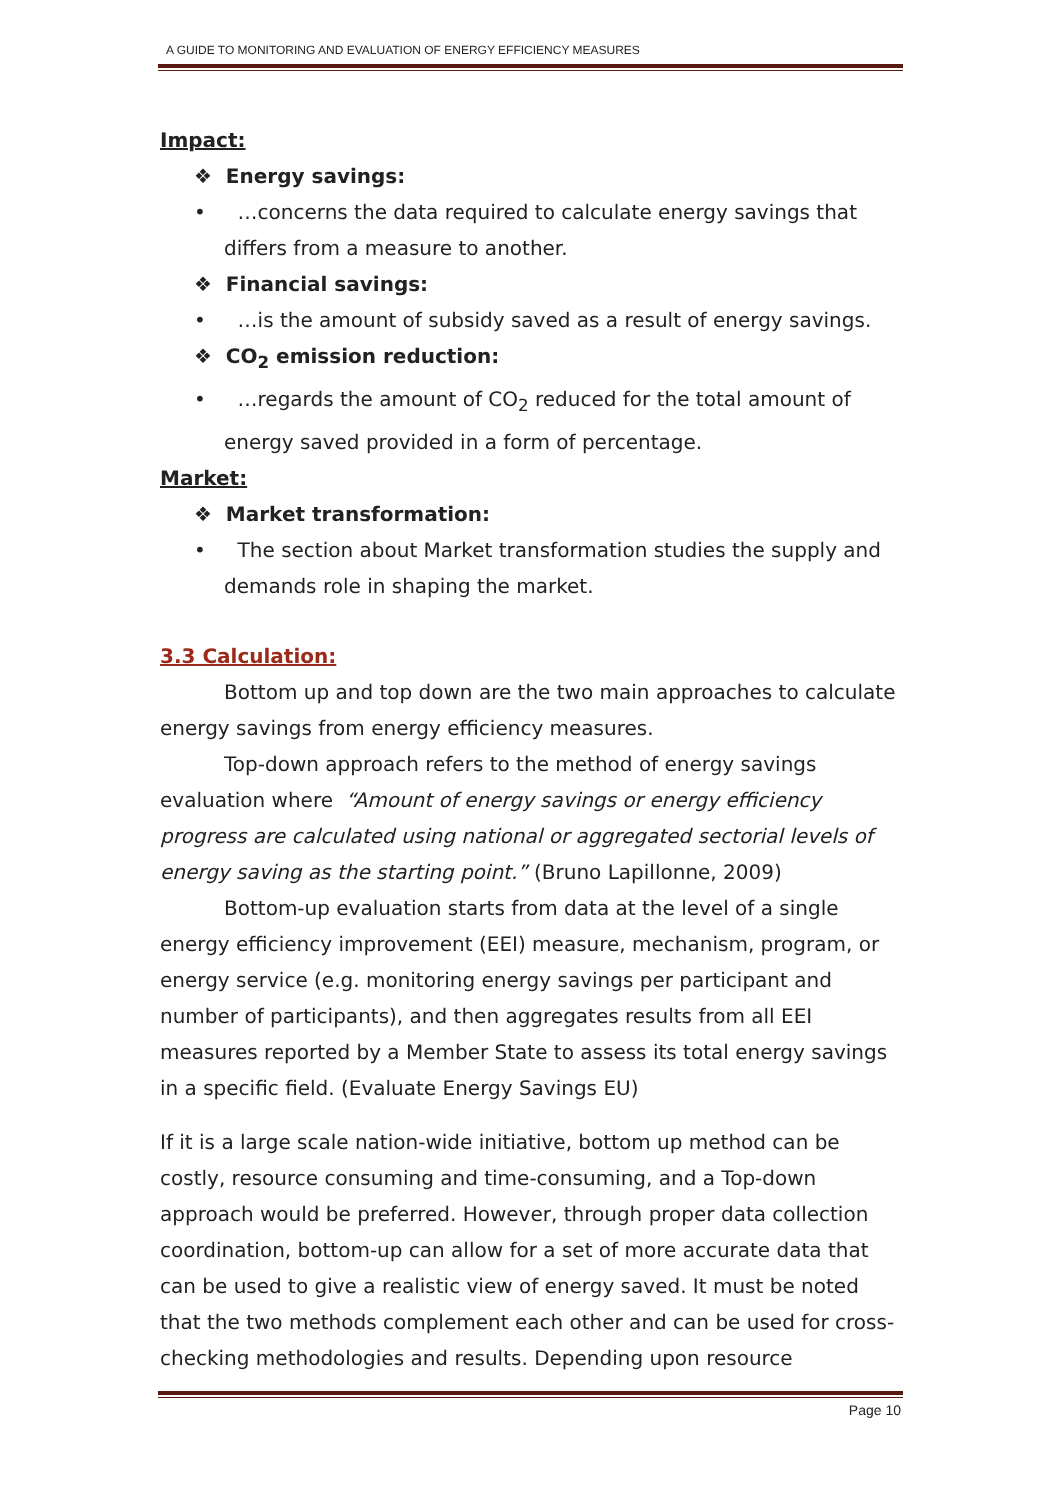A GUIDE TO MONITORING AND EVALUATION OF ENERGY EFFICIENCY MEASURES
Impact:
❖ Energy savings:
• …concerns the data required to calculate energy savings that differs from a measure to another.
❖ Financial savings:
• …is the amount of subsidy saved as a result of energy savings.
❖ CO<sub>2</sub> emission reduction:
• …regards the amount of CO<sub>2</sub> reduced for the total amount of energy saved provided in a form of percentage.
Market:
❖ Market transformation:
• The section about Market transformation studies the supply and demands role in shaping the market.
3.3 Calculation:
Bottom up and top down are the two main approaches to calculate energy savings from energy efficiency measures.
Top-down approach refers to the method of energy savings evaluation where “Amount of energy savings or energy efficiency progress are calculated using national or aggregated sectorial levels of energy saving as the starting point.” (Bruno Lapillonne, 2009)
Bottom-up evaluation starts from data at the level of a single energy efficiency improvement (EEI) measure, mechanism, program, or energy service (e.g. monitoring energy savings per participant and number of participants), and then aggregates results from all EEI measures reported by a Member State to assess its total energy savings in a specific field. (Evaluate Energy Savings EU)
If it is a large scale nation-wide initiative, bottom up method can be costly, resource consuming and time-consuming, and a Top-down approach would be preferred. However, through proper data collection coordination, bottom-up can allow for a set of more accurate data that can be used to give a realistic view of energy saved. It must be noted that the two methods complement each other and can be used for cross-checking methodologies and results. Depending upon resource
Page 10